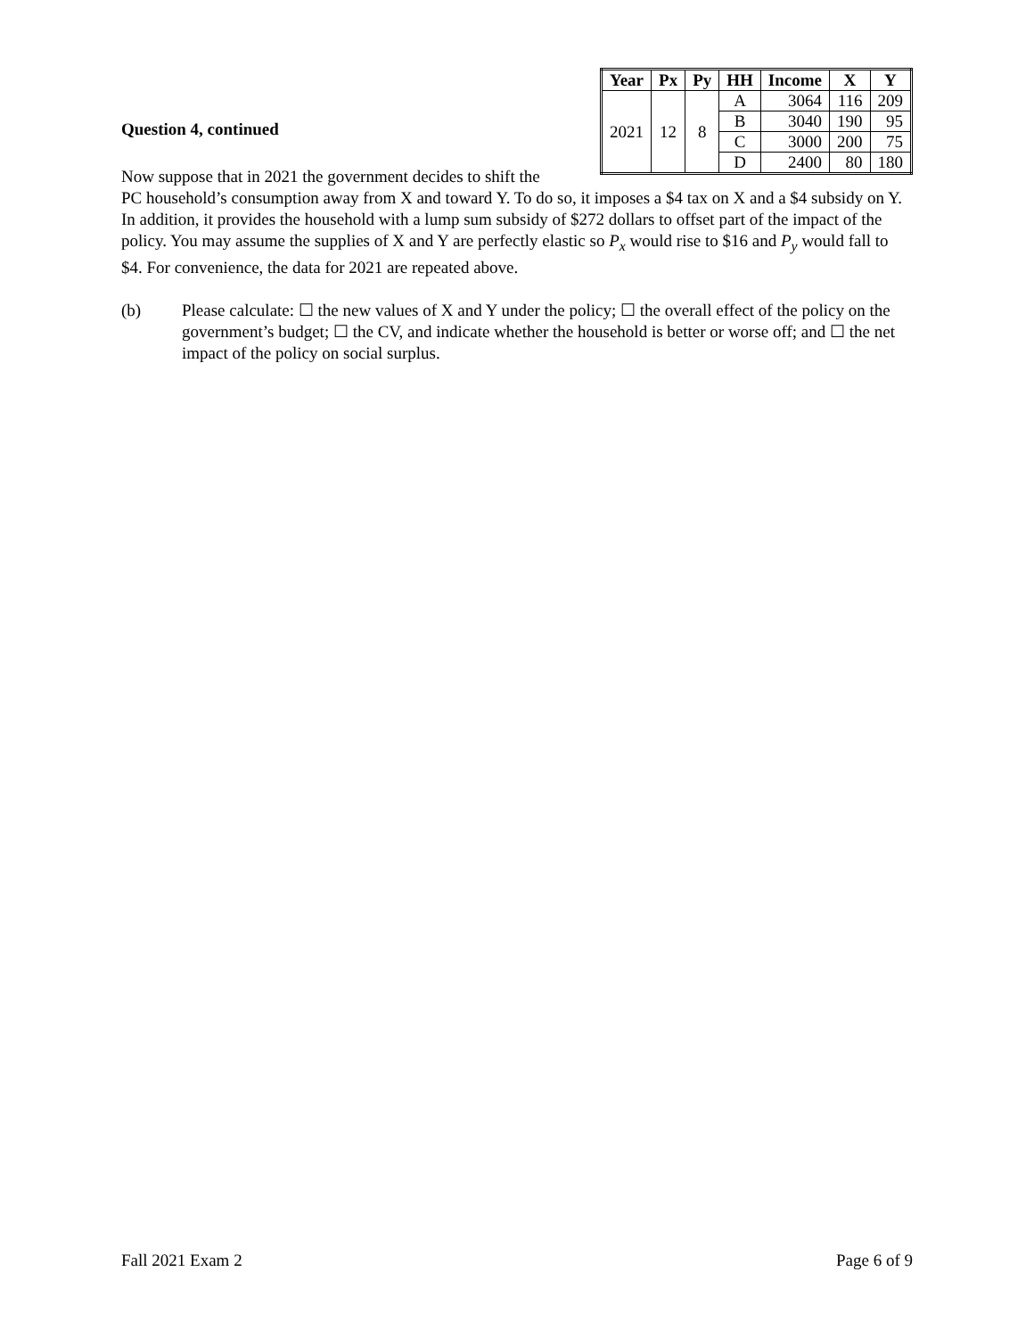| Year | Px | Py | HH | Income | X | Y |
| --- | --- | --- | --- | --- | --- | --- |
| 2021 | 12 | 8 | A | 3064 | 116 | 209 |
| | | | B | 3040 | 190 | 95 |
| | | | C | 3000 | 200 | 75 |
| | | | D | 2400 | 80 | 180 |
Question 4, continued
Now suppose that in 2021 the government decides to shift the PC household’s consumption away from X and toward Y. To do so, it imposes a $4 tax on X and a $4 subsidy on Y. In addition, it provides the household with a lump sum subsidy of $272 dollars to offset part of the impact of the policy. You may assume the supplies of X and Y are perfectly elastic so P<sub>x</sub> would rise to $16 and P<sub>y</sub> would fall to $4. For convenience, the data for 2021 are repeated above.
(b) Please calculate: ☐ the new values of X and Y under the policy; ☐ the overall effect of the policy on the government’s budget; ☐ the CV, and indicate whether the household is better or worse off; and ☐ the net impact of the policy on social surplus.
Fall 2021 Exam 2 Page 6 of 9